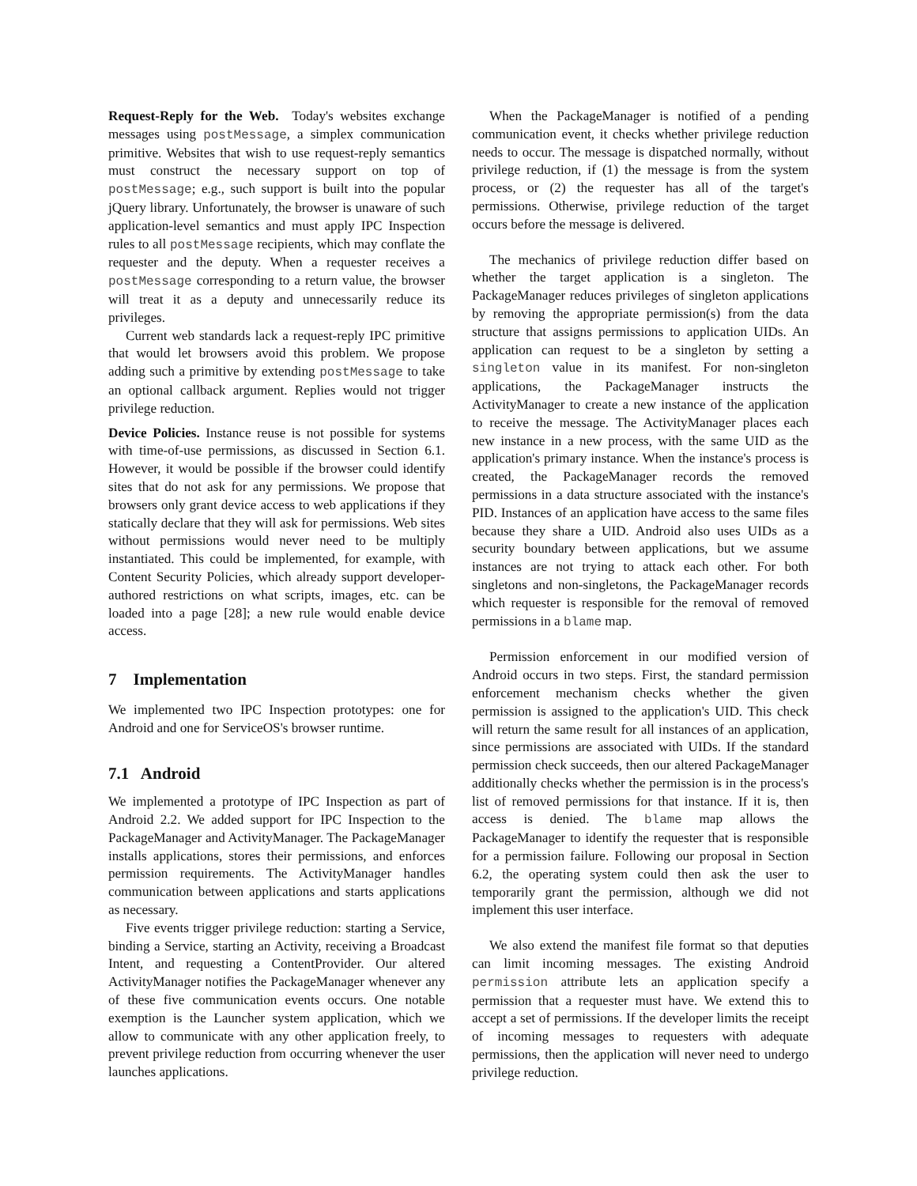Request-Reply for the Web. Today's websites exchange messages using postMessage, a simplex communication primitive. Websites that wish to use request-reply semantics must construct the necessary support on top of postMessage; e.g., such support is built into the popular jQuery library. Unfortunately, the browser is unaware of such application-level semantics and must apply IPC Inspection rules to all postMessage recipients, which may conflate the requester and the deputy. When a requester receives a postMessage corresponding to a return value, the browser will treat it as a deputy and unnecessarily reduce its privileges.
Current web standards lack a request-reply IPC primitive that would let browsers avoid this problem. We propose adding such a primitive by extending postMessage to take an optional callback argument. Replies would not trigger privilege reduction.
Device Policies. Instance reuse is not possible for systems with time-of-use permissions, as discussed in Section 6.1. However, it would be possible if the browser could identify sites that do not ask for any permissions. We propose that browsers only grant device access to web applications if they statically declare that they will ask for permissions. Web sites without permissions would never need to be multiply instantiated. This could be implemented, for example, with Content Security Policies, which already support developer-authored restrictions on what scripts, images, etc. can be loaded into a page [28]; a new rule would enable device access.
7 Implementation
We implemented two IPC Inspection prototypes: one for Android and one for ServiceOS's browser runtime.
7.1 Android
We implemented a prototype of IPC Inspection as part of Android 2.2. We added support for IPC Inspection to the PackageManager and ActivityManager. The PackageManager installs applications, stores their permissions, and enforces permission requirements. The ActivityManager handles communication between applications and starts applications as necessary.
Five events trigger privilege reduction: starting a Service, binding a Service, starting an Activity, receiving a Broadcast Intent, and requesting a ContentProvider. Our altered ActivityManager notifies the PackageManager whenever any of these five communication events occurs. One notable exemption is the Launcher system application, which we allow to communicate with any other application freely, to prevent privilege reduction from occurring whenever the user launches applications.
When the PackageManager is notified of a pending communication event, it checks whether privilege reduction needs to occur. The message is dispatched normally, without privilege reduction, if (1) the message is from the system process, or (2) the requester has all of the target's permissions. Otherwise, privilege reduction of the target occurs before the message is delivered.
The mechanics of privilege reduction differ based on whether the target application is a singleton. The PackageManager reduces privileges of singleton applications by removing the appropriate permission(s) from the data structure that assigns permissions to application UIDs. An application can request to be a singleton by setting a singleton value in its manifest. For non-singleton applications, the PackageManager instructs the ActivityManager to create a new instance of the application to receive the message. The ActivityManager places each new instance in a new process, with the same UID as the application's primary instance. When the instance's process is created, the PackageManager records the removed permissions in a data structure associated with the instance's PID. Instances of an application have access to the same files because they share a UID. Android also uses UIDs as a security boundary between applications, but we assume instances are not trying to attack each other. For both singletons and non-singletons, the PackageManager records which requester is responsible for the removal of removed permissions in a blame map.
Permission enforcement in our modified version of Android occurs in two steps. First, the standard permission enforcement mechanism checks whether the given permission is assigned to the application's UID. This check will return the same result for all instances of an application, since permissions are associated with UIDs. If the standard permission check succeeds, then our altered PackageManager additionally checks whether the permission is in the process's list of removed permissions for that instance. If it is, then access is denied. The blame map allows the PackageManager to identify the requester that is responsible for a permission failure. Following our proposal in Section 6.2, the operating system could then ask the user to temporarily grant the permission, although we did not implement this user interface.
We also extend the manifest file format so that deputies can limit incoming messages. The existing Android permission attribute lets an application specify a permission that a requester must have. We extend this to accept a set of permissions. If the developer limits the receipt of incoming messages to requesters with adequate permissions, then the application will never need to undergo privilege reduction.